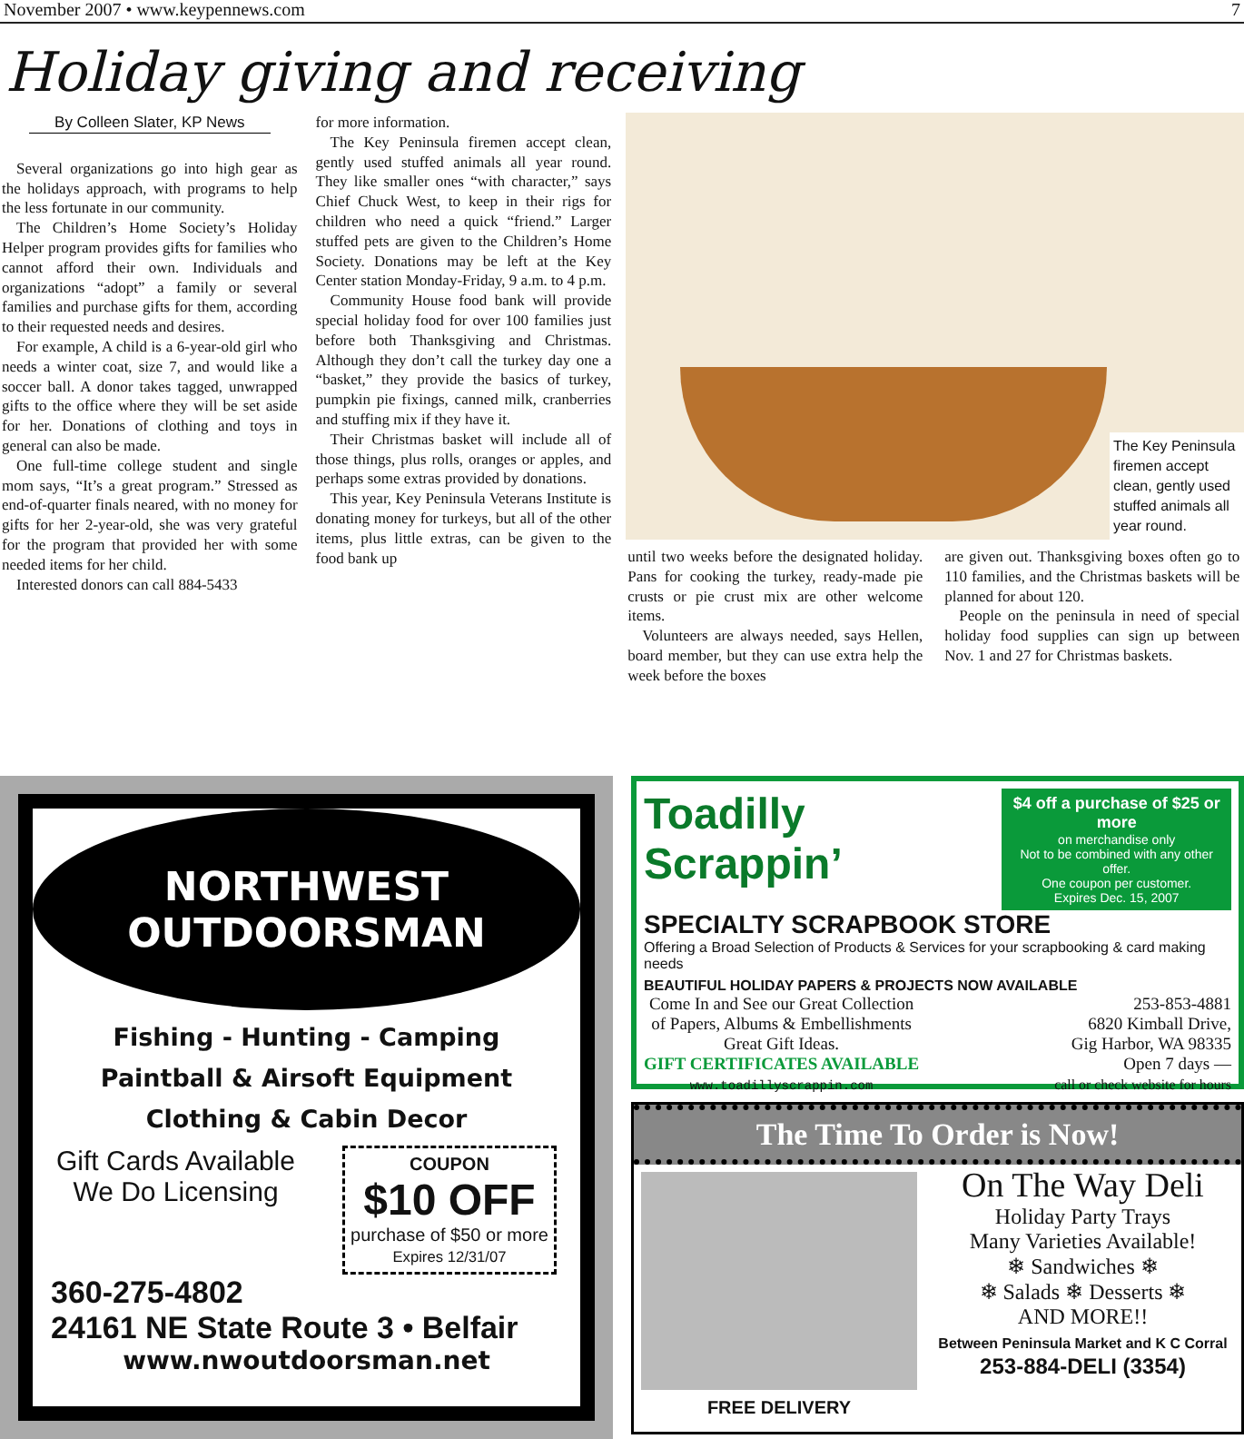November 2007 • www.keypennews.com 7
Holiday giving and receiving
By Colleen Slater, KP News
Several organizations go into high gear as the holidays approach, with programs to help the less fortunate in our community.
The Children’s Home Society’s Holiday Helper program provides gifts for families who cannot afford their own. Individuals and organizations “adopt” a family or several families and purchase gifts for them, according to their requested needs and desires.
For example, A child is a 6-year-old girl who needs a winter coat, size 7, and would like a soccer ball. A donor takes tagged, unwrapped gifts to the office where they will be set aside for her. Donations of clothing and toys in general can also be made.
One full-time college student and single mom says, “It’s a great program.” Stressed as end-of-quarter finals neared, with no money for gifts for her 2-year-old, she was very grateful for the program that provided her with some needed items for her child.
Interested donors can call 884-5433
for more information.
The Key Peninsula firemen accept clean, gently used stuffed animals all year round. They like smaller ones “with character,” says Chief Chuck West, to keep in their rigs for children who need a quick “friend.” Larger stuffed pets are given to the Children’s Home Society. Donations may be left at the Key Center station Monday-Friday, 9 a.m. to 4 p.m.
Community House food bank will provide special holiday food for over 100 families just before both Thanksgiving and Christmas. Although they don’t call the turkey day one a “basket,” they provide the basics of turkey, pumpkin pie fixings, canned milk, cranberries and stuffing mix if they have it.
Their Christmas basket will include all of those things, plus rolls, oranges or apples, and perhaps some extras provided by donations.
This year, Key Peninsula Veterans Institute is donating money for turkeys, but all of the other items, plus little extras, can be given to the food bank up
The Key Peninsula firemen accept clean, gently used stuffed animals all year round.
until two weeks before the designated holiday. Pans for cooking the turkey, ready-made pie crusts or pie crust mix are other welcome items.
Volunteers are always needed, says Hellen, board member, but they can use extra help the week before the boxes
are given out. Thanksgiving boxes often go to 110 families, and the Christmas baskets will be planned for about 120.
People on the peninsula in need of special holiday food supplies can sign up between Nov. 1 and 27 for Christmas baskets.
NORTHWEST
OUTDOORSMAN
Fishing - Hunting - Camping
Paintball & Airsoft Equipment
Clothing & Cabin Decor
Gift Cards Available
We Do Licensing
COUPON
$10 OFF
purchase of $50 or more
Expires 12/31/07
360-275-4802
24161 NE State Route 3 • Belfair
www.nwoutdoorsman.net
Toadilly Scrappin’
$4 off a purchase of $25 or more
on merchandise only
Not to be combined with any other offer.
One coupon per customer.
Expires Dec. 15, 2007
SPECIALTY SCRAPBOOK STORE
Offering a Broad Selection of Products & Services for your scrapbooking & card making needs
BEAUTIFUL HOLIDAY PAPERS & PROJECTS NOW AVAILABLE
Come In and See our Great Collection
of Papers, Albums & Embellishments
Great Gift Ideas.
GIFT CERTIFICATES AVAILABLE
www.toadillyscrappin.com
253-853-4881
6820 Kimball Drive,
Gig Harbor, WA 98335
Open 7 days —
call or check website for hours
The Time To Order is Now!
FREE DELIVERY
On The Way Deli
Holiday Party Trays
Many Varieties Available!
❄ Sandwiches ❄
❄ Salads ❄ Desserts ❄
AND MORE!!
Between Peninsula Market and K C Corral
253-884-DELI (3354)